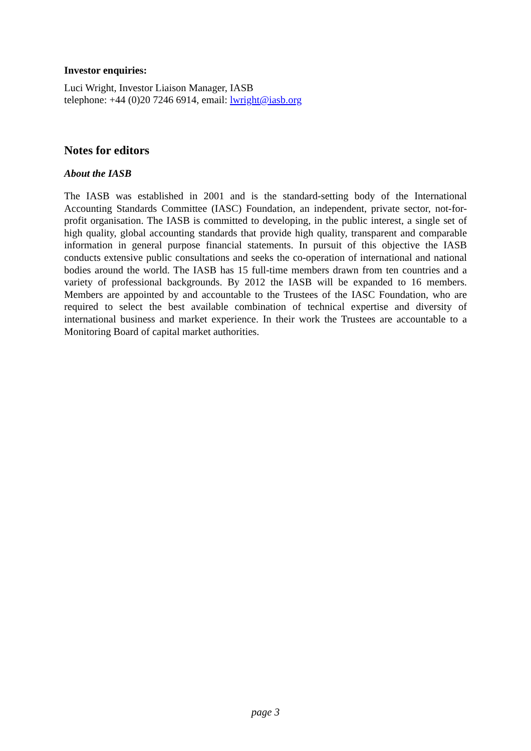Investor enquiries:
Luci Wright, Investor Liaison Manager, IASB
telephone: +44 (0)20 7246 6914, email: lwright@iasb.org
Notes for editors
About the IASB
The IASB was established in 2001 and is the standard-setting body of the International Accounting Standards Committee (IASC) Foundation, an independent, private sector, not-for-profit organisation. The IASB is committed to developing, in the public interest, a single set of high quality, global accounting standards that provide high quality, transparent and comparable information in general purpose financial statements. In pursuit of this objective the IASB conducts extensive public consultations and seeks the co-operation of international and national bodies around the world. The IASB has 15 full-time members drawn from ten countries and a variety of professional backgrounds. By 2012 the IASB will be expanded to 16 members. Members are appointed by and accountable to the Trustees of the IASC Foundation, who are required to select the best available combination of technical expertise and diversity of international business and market experience. In their work the Trustees are accountable to a Monitoring Board of capital market authorities.
page 3